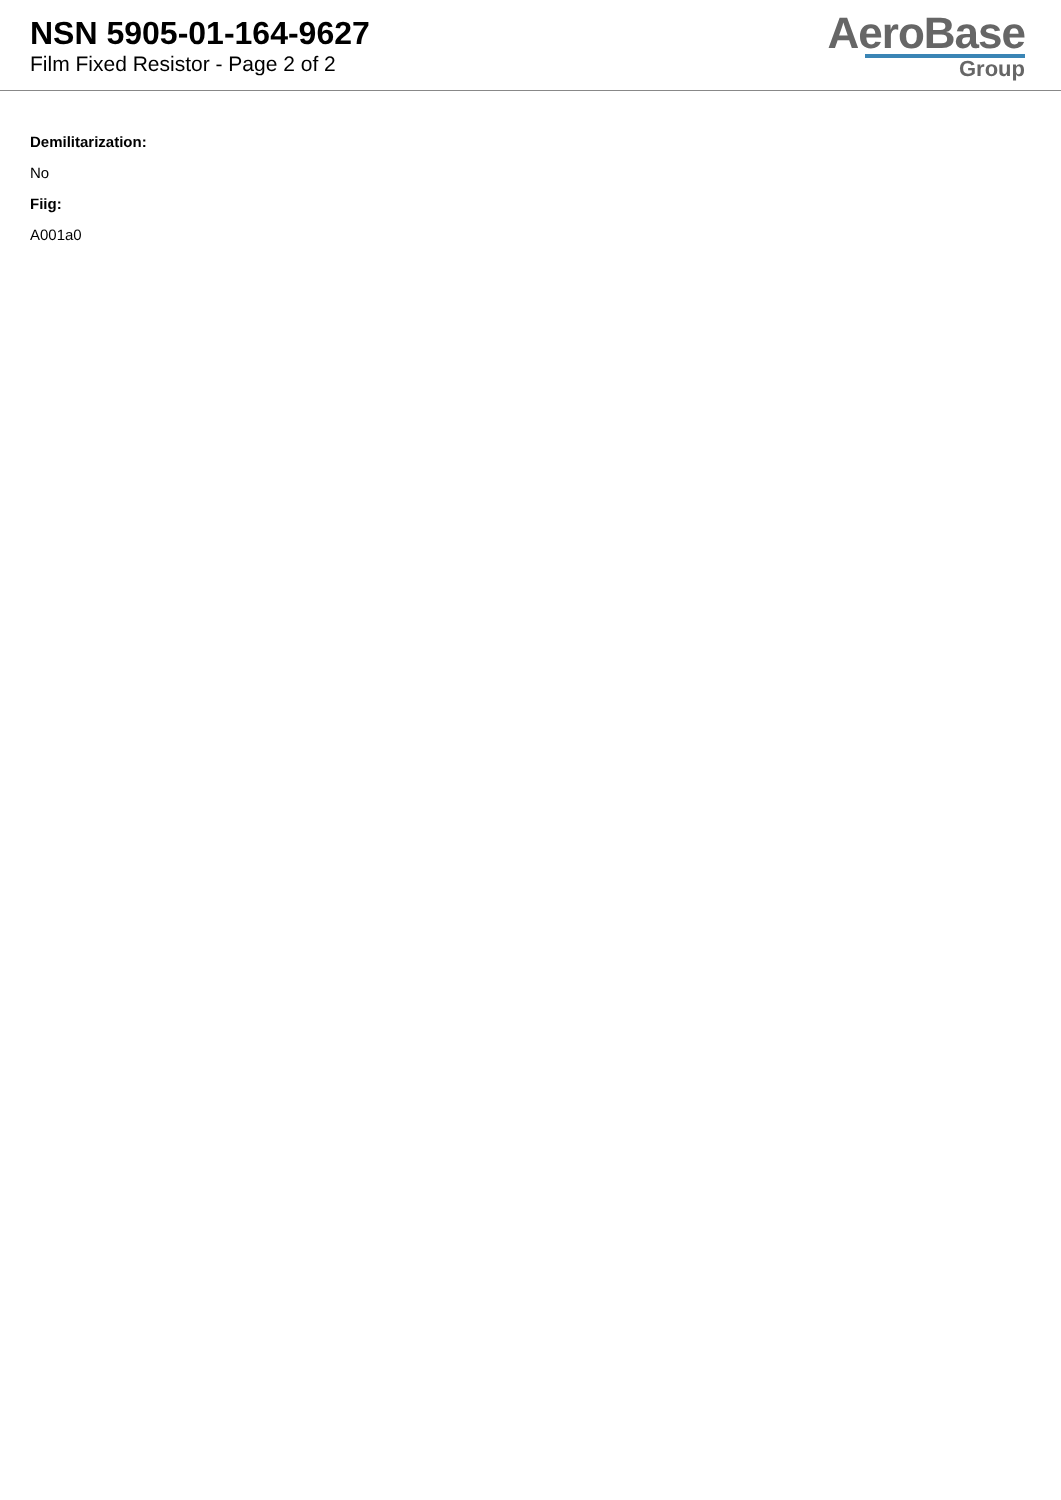NSN 5905-01-164-9627
Film Fixed Resistor - Page 2 of 2
AeroBase
Group
Demilitarization:
No
Fiig:
A001a0